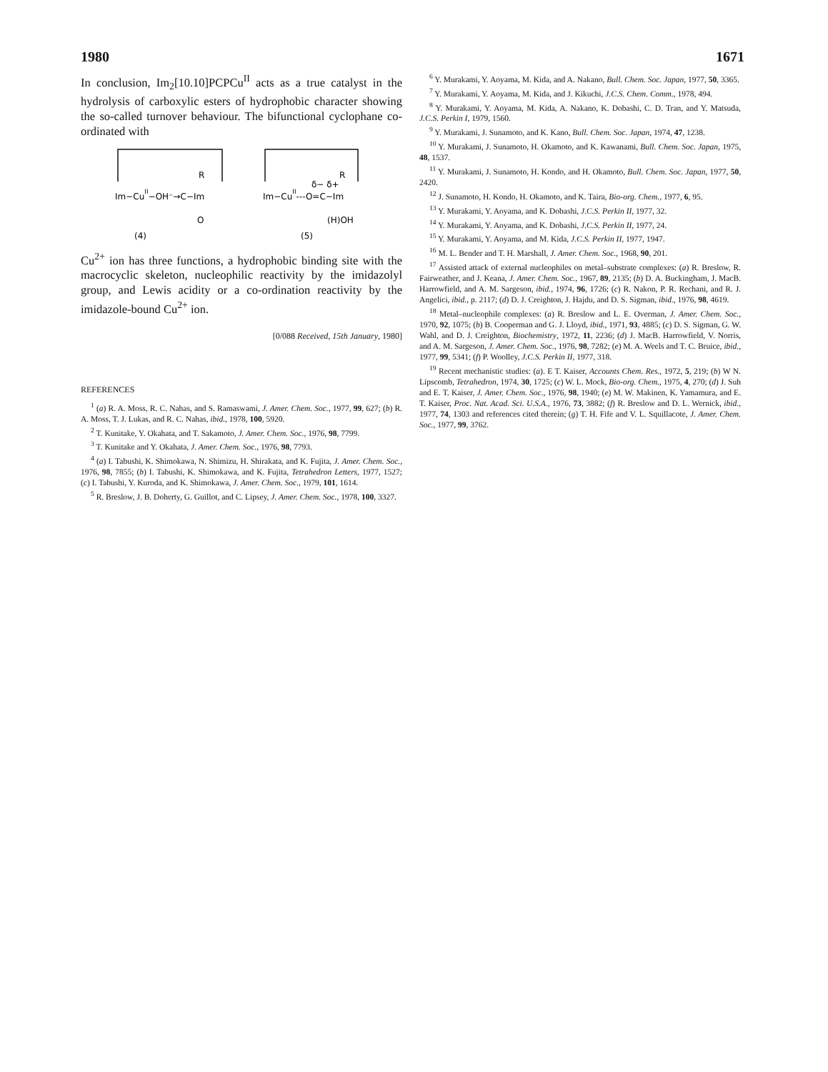1980 1671
In conclusion, Im<sub>2</sub>[10.10]PCPCu<sup>II</sup> acts as a true catalyst in the hydrolysis of carboxylic esters of hydrophobic character showing the so-called turnover behaviour. The bifunctional cyclophane co-ordinated with
R
Im−CuII−OH⁻→C−Im
O
(4)
R
δ− δ+
Im−CuII---O=C−Im
(H)OH
(5)
Cu<sup>2+</sup> ion has three functions, a hydrophobic binding site with the macrocyclic skeleton, nucleophilic reactivity by the imidazolyl group, and Lewis acidity or a co-ordination reactivity by the imidazole-bound Cu<sup>2+</sup> ion.
[0/088 Received, 15th January, 1980]
REFERENCES
<sup>1</sup> (a) R. A. Moss, R. C. Nahas, and S. Ramaswami, J. Amer. Chem. Soc., 1977, 99, 627; (b) R. A. Moss, T. J. Lukas, and R. C. Nahas, ibid., 1978, 100, 5920.
<sup>2</sup> T. Kunitake, Y. Okahata, and T. Sakamoto, J. Amer. Chem. Soc., 1976, 98, 7799.
<sup>3</sup> T. Kunitake and Y. Okahata, J. Amer. Chem. Soc., 1976, 98, 7793.
<sup>4</sup> (a) I. Tabushi, K. Shimokawa, N. Shimizu, H. Shirakata, and K. Fujita, J. Amer. Chem. Soc., 1976, 98, 7855; (b) I. Tabushi, K. Shimokawa, and K. Fujita, Tetrahedron Letters, 1977, 1527; (c) I. Tabushi, Y. Kuroda, and K. Shimokawa, J. Amer. Chem. Soc., 1979, 101, 1614.
<sup>5</sup> R. Breslow, J. B. Doherty, G. Guillot, and C. Lipsey, J. Amer. Chem. Soc., 1978, 100, 3327.
<sup>6</sup> Y. Murakami, Y. Aoyama, M. Kida, and A. Nakano, Bull. Chem. Soc. Japan, 1977, 50, 3365.
<sup>7</sup> Y. Murakami, Y. Aoyama, M. Kida, and J. Kikuchi, J.C.S. Chem. Comm., 1978, 494.
<sup>8</sup> Y. Murakami, Y. Aoyama, M. Kida, A. Nakano, K. Dobashi, C. D. Tran, and Y. Matsuda, J.C.S. Perkin I, 1979, 1560.
<sup>9</sup> Y. Murakami, J. Sunamoto, and K. Kano, Bull. Chem. Soc. Japan, 1974, 47, 1238.
<sup>10</sup> Y. Murakami, J. Sunamoto, H. Okamoto, and K. Kawanami, Bull. Chem. Soc. Japan, 1975, 48, 1537.
<sup>11</sup> Y. Murakami, J. Sunamoto, H. Kondo, and H. Okamoto, Bull. Chem. Soc. Japan, 1977, 50, 2420.
<sup>12</sup> J. Sunamoto, H. Kondo, H. Okamoto, and K. Taira, Bio-org. Chem., 1977, 6, 95.
<sup>13</sup> Y. Murakami, Y. Aoyama, and K. Dobashi, J.C.S. Perkin II, 1977, 32.
<sup>14</sup> Y. Murakami, Y. Aoyama, and K. Dobashi, J.C.S. Perkin II, 1977, 24.
<sup>15</sup> Y. Murakami, Y. Aoyama, and M. Kida, J.C.S. Perkin II, 1977, 1947.
<sup>16</sup> M. L. Bender and T. H. Marshall, J. Amer. Chem. Soc., 1968, 90, 201.
<sup>17</sup> Assisted attack of external nucleophiles on metal–substrate complexes: (a) R. Breslow, R. Fairweather, and J. Keana, J. Amer. Chem. Soc., 1967, 89, 2135; (b) D. A. Buckingham, J. MacB. Harrowfield, and A. M. Sargeson, ibid., 1974, 96, 1726; (c) R. Nakon, P. R. Rechani, and R. J. Angelici, ibid., p. 2117; (d) D. J. Creighton, J. Hajdu, and D. S. Sigman, ibid., 1976, 98, 4619.
<sup>18</sup> Metal–nucleophile complexes: (a) R. Breslow and L. E. Overman, J. Amer. Chem. Soc., 1970, 92, 1075; (b) B. Cooperman and G. J. Lloyd, ibid., 1971, 93, 4885; (c) D. S. Sigman, G. W. Wahl, and D. J. Creighton, Biochemistry, 1972, 11, 2236; (d) J. MacB. Harrowfield, V. Norris, and A. M. Sargeson, J. Amer. Chem. Soc., 1976, 98, 7282; (e) M. A. Weels and T. C. Bruice, ibid., 1977, 99, 5341; (f) P. Woolley, J.C.S. Perkin II, 1977, 318.
<sup>19</sup> Recent mechanistic studies: (a). E T. Kaiser, Accounts Chem. Res., 1972, 5, 219; (b) W N. Lipscomb, Tetrahedron, 1974, 30, 1725; (c) W. L. Mock, Bio-org. Chem., 1975, 4, 270; (d) J. Suh and E. T. Kaiser, J. Amer. Chem. Soc., 1976, 98, 1940; (e) M. W. Makinen, K. Yamamura, and E. T. Kaiser, Proc. Nat. Acad. Sci. U.S.A., 1976, 73, 3882; (f) R. Breslow and D. L. Wernick, ibid., 1977, 74, 1303 and references cited therein; (g) T. H. Fife and V. L. Squillacote, J. Amer. Chem. Soc., 1977, 99, 3762.